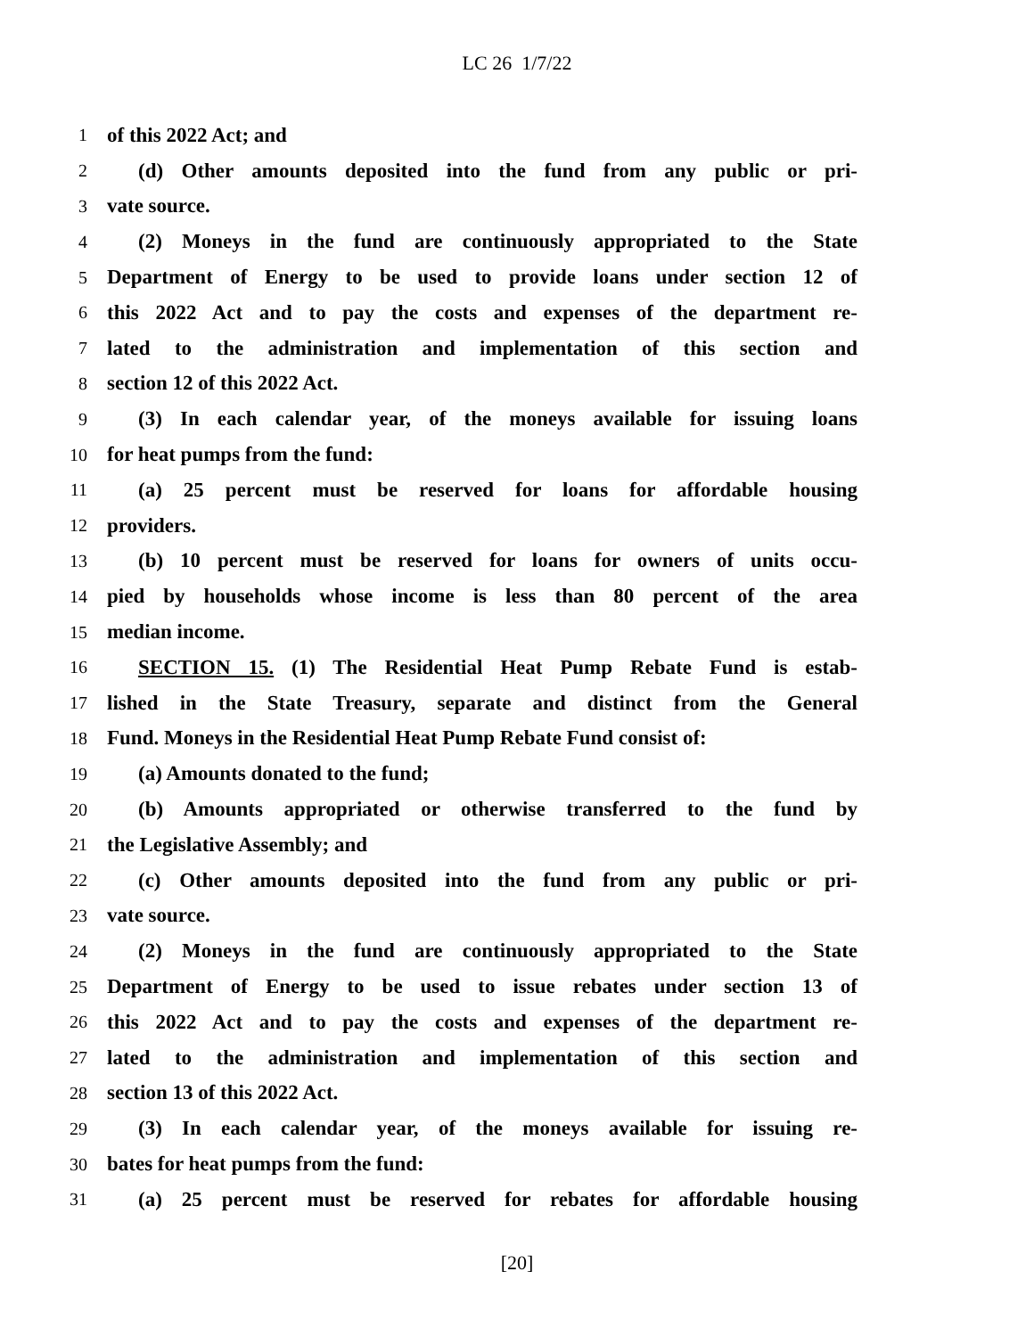LC 26 1/7/22
1 of this 2022 Act; and
2 (d) Other amounts deposited into the fund from any public or pri-
3 vate source.
4 (2) Moneys in the fund are continuously appropriated to the State
5 Department of Energy to be used to provide loans under section 12 of
6 this 2022 Act and to pay the costs and expenses of the department re-
7 lated to the administration and implementation of this section and
8 section 12 of this 2022 Act.
9 (3) In each calendar year, of the moneys available for issuing loans
10 for heat pumps from the fund:
11 (a) 25 percent must be reserved for loans for affordable housing
12 providers.
13 (b) 10 percent must be reserved for loans for owners of units occu-
14 pied by households whose income is less than 80 percent of the area
15 median income.
16 SECTION 15. (1) The Residential Heat Pump Rebate Fund is estab-
17 lished in the State Treasury, separate and distinct from the General
18 Fund. Moneys in the Residential Heat Pump Rebate Fund consist of:
19 (a) Amounts donated to the fund;
20 (b) Amounts appropriated or otherwise transferred to the fund by
21 the Legislative Assembly; and
22 (c) Other amounts deposited into the fund from any public or pri-
23 vate source.
24 (2) Moneys in the fund are continuously appropriated to the State
25 Department of Energy to be used to issue rebates under section 13 of
26 this 2022 Act and to pay the costs and expenses of the department re-
27 lated to the administration and implementation of this section and
28 section 13 of this 2022 Act.
29 (3) In each calendar year, of the moneys available for issuing re-
30 bates for heat pumps from the fund:
31 (a) 25 percent must be reserved for rebates for affordable housing
[20]